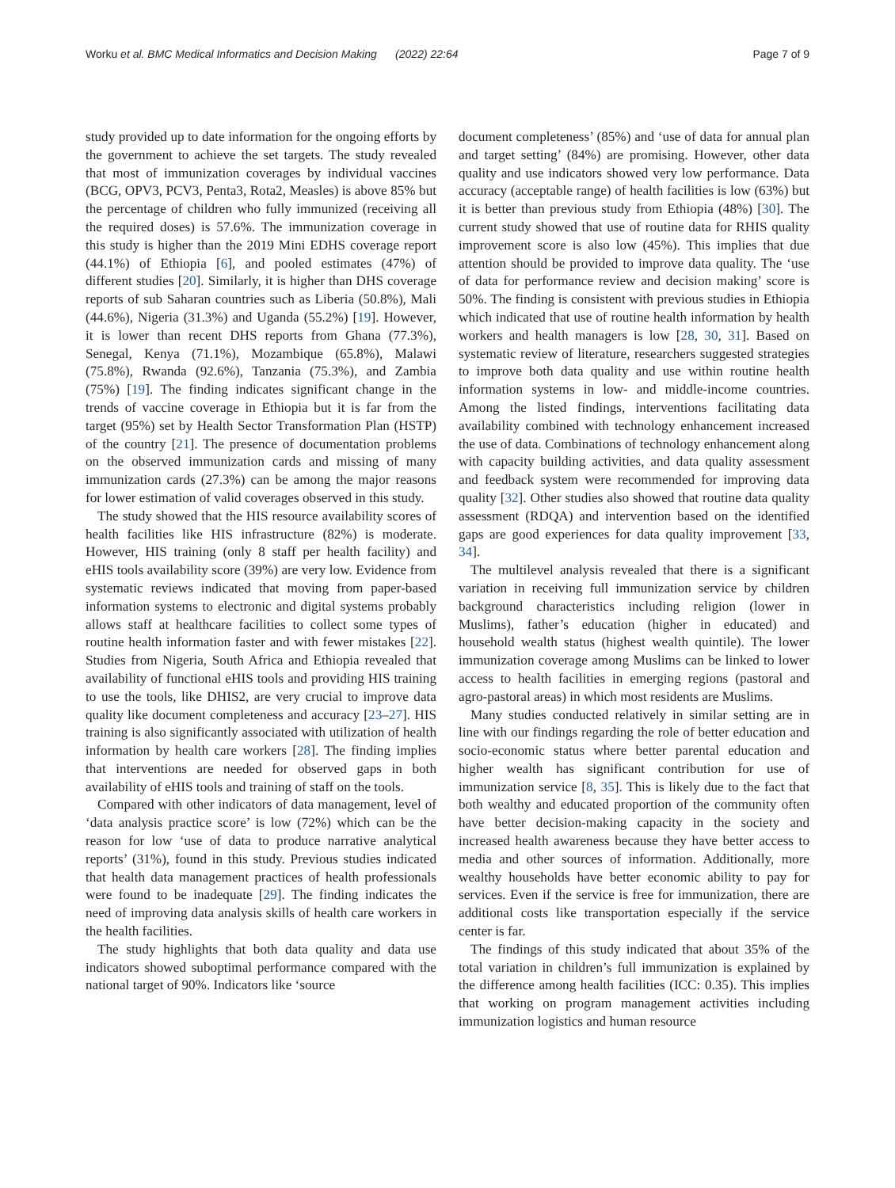Worku et al. BMC Medical Informatics and Decision Making (2022) 22:64 Page 7 of 9
study provided up to date information for the ongoing efforts by the government to achieve the set targets. The study revealed that most of immunization coverages by individual vaccines (BCG, OPV3, PCV3, Penta3, Rota2, Measles) is above 85% but the percentage of children who fully immunized (receiving all the required doses) is 57.6%. The immunization coverage in this study is higher than the 2019 Mini EDHS coverage report (44.1%) of Ethiopia [6], and pooled estimates (47%) of different studies [20]. Similarly, it is higher than DHS coverage reports of sub Saharan countries such as Liberia (50.8%), Mali (44.6%), Nigeria (31.3%) and Uganda (55.2%) [19]. However, it is lower than recent DHS reports from Ghana (77.3%), Senegal, Kenya (71.1%), Mozambique (65.8%), Malawi (75.8%), Rwanda (92.6%), Tanzania (75.3%), and Zambia (75%) [19]. The finding indicates significant change in the trends of vaccine coverage in Ethiopia but it is far from the target (95%) set by Health Sector Transformation Plan (HSTP) of the country [21]. The presence of documentation problems on the observed immunization cards and missing of many immunization cards (27.3%) can be among the major reasons for lower estimation of valid coverages observed in this study.
The study showed that the HIS resource availability scores of health facilities like HIS infrastructure (82%) is moderate. However, HIS training (only 8 staff per health facility) and eHIS tools availability score (39%) are very low. Evidence from systematic reviews indicated that moving from paper-based information systems to electronic and digital systems probably allows staff at healthcare facilities to collect some types of routine health information faster and with fewer mistakes [22]. Studies from Nigeria, South Africa and Ethiopia revealed that availability of functional eHIS tools and providing HIS training to use the tools, like DHIS2, are very crucial to improve data quality like document completeness and accuracy [23–27]. HIS training is also significantly associated with utilization of health information by health care workers [28]. The finding implies that interventions are needed for observed gaps in both availability of eHIS tools and training of staff on the tools.
Compared with other indicators of data management, level of ‘data analysis practice score’ is low (72%) which can be the reason for low ‘use of data to produce narrative analytical reports’ (31%), found in this study. Previous studies indicated that health data management practices of health professionals were found to be inadequate [29]. The finding indicates the need of improving data analysis skills of health care workers in the health facilities.
The study highlights that both data quality and data use indicators showed suboptimal performance compared with the national target of 90%. Indicators like ‘source
document completeness’ (85%) and ‘use of data for annual plan and target setting’ (84%) are promising. However, other data quality and use indicators showed very low performance. Data accuracy (acceptable range) of health facilities is low (63%) but it is better than previous study from Ethiopia (48%) [30]. The current study showed that use of routine data for RHIS quality improvement score is also low (45%). This implies that due attention should be provided to improve data quality. The ‘use of data for performance review and decision making’ score is 50%. The finding is consistent with previous studies in Ethiopia which indicated that use of routine health information by health workers and health managers is low [28, 30, 31]. Based on systematic review of literature, researchers suggested strategies to improve both data quality and use within routine health information systems in low- and middle-income countries. Among the listed findings, interventions facilitating data availability combined with technology enhancement increased the use of data. Combinations of technology enhancement along with capacity building activities, and data quality assessment and feedback system were recommended for improving data quality [32]. Other studies also showed that routine data quality assessment (RDQA) and intervention based on the identified gaps are good experiences for data quality improvement [33, 34].
The multilevel analysis revealed that there is a significant variation in receiving full immunization service by children background characteristics including religion (lower in Muslims), father’s education (higher in educated) and household wealth status (highest wealth quintile). The lower immunization coverage among Muslims can be linked to lower access to health facilities in emerging regions (pastoral and agro-pastoral areas) in which most residents are Muslims.
Many studies conducted relatively in similar setting are in line with our findings regarding the role of better education and socio-economic status where better parental education and higher wealth has significant contribution for use of immunization service [8, 35]. This is likely due to the fact that both wealthy and educated proportion of the community often have better decision-making capacity in the society and increased health awareness because they have better access to media and other sources of information. Additionally, more wealthy households have better economic ability to pay for services. Even if the service is free for immunization, there are additional costs like transportation especially if the service center is far.
The findings of this study indicated that about 35% of the total variation in children’s full immunization is explained by the difference among health facilities (ICC: 0.35). This implies that working on program management activities including immunization logistics and human resource